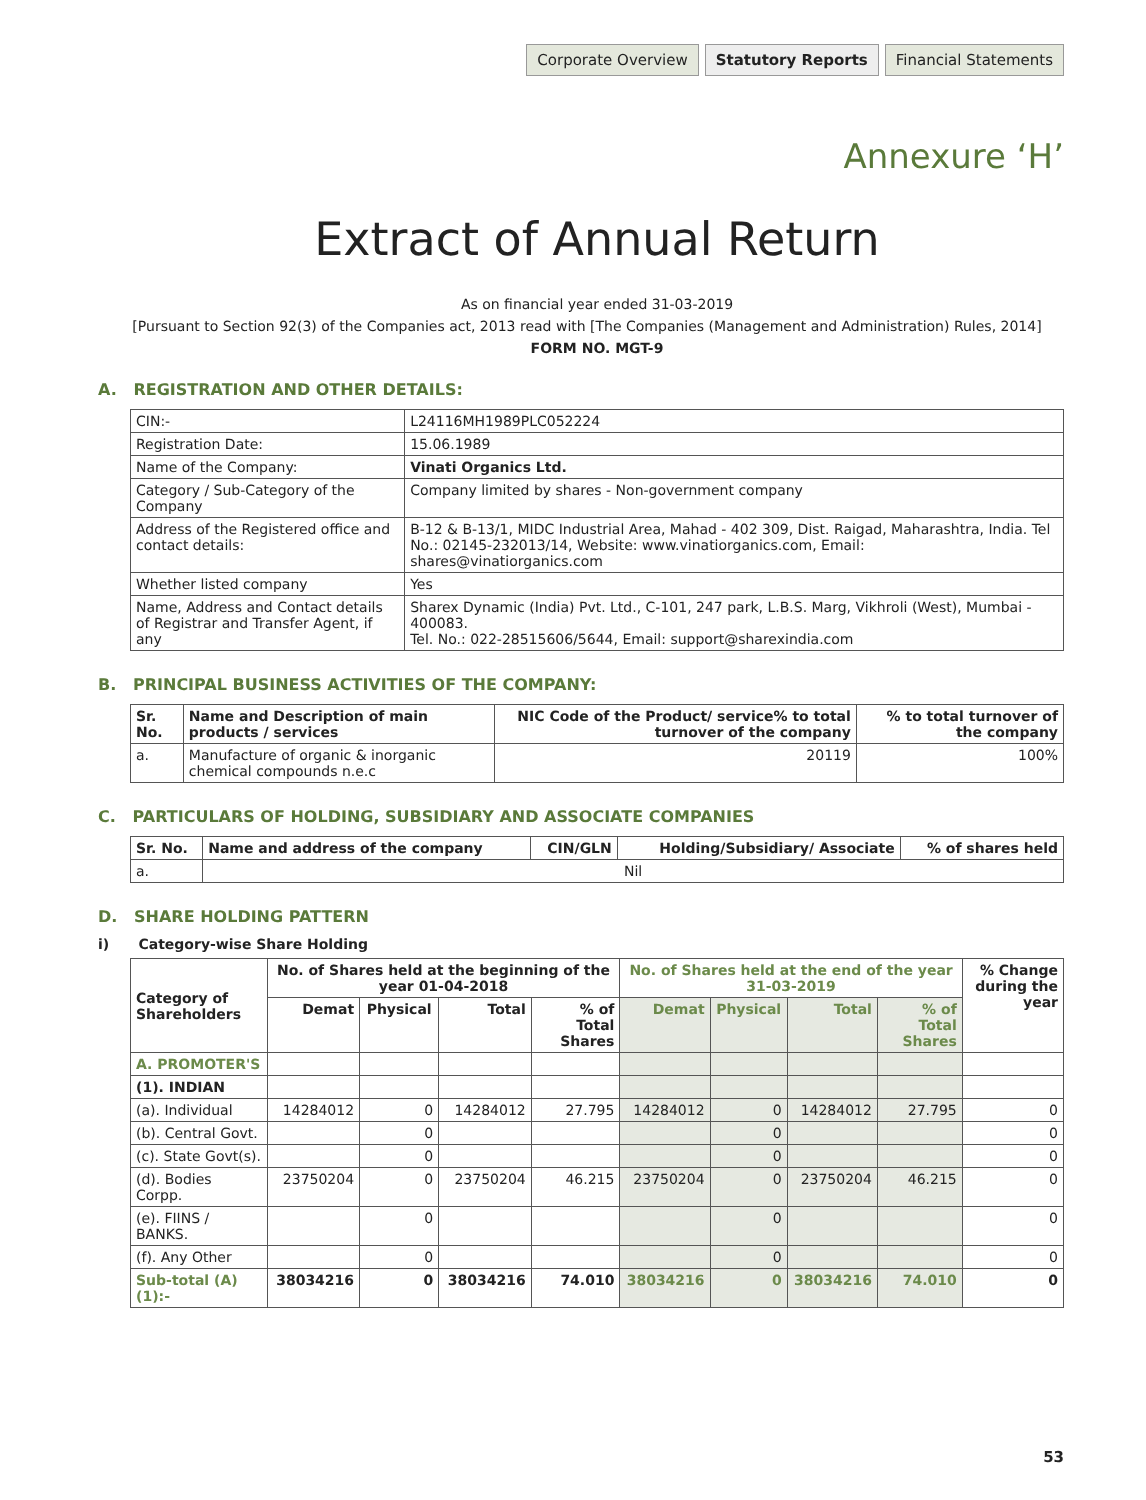Corporate Overview Statutory Reports Financial Statements
Annexure ‘H’
Extract of Annual Return
As on financial year ended 31-03-2019
[Pursuant to Section 92(3) of the Companies act, 2013 read with [The Companies (Management and Administration) Rules, 2014]
FORM NO. MGT-9
A. REGISTRATION AND OTHER DETAILS:
| CIN:- | L24116MH1989PLC052224 |
| Registration Date: | 15.06.1989 |
| Name of the Company: | Vinati Organics Ltd. |
| Category / Sub-Category of the Company | Company limited by shares - Non-government company |
| Address of the Registered office and contact details: | B-12 & B-13/1, MIDC Industrial Area, Mahad - 402 309, Dist. Raigad, Maharashtra, India. Tel No.: 02145-232013/14, Website: www.vinatiorganics.com, Email: shares@vinatiorganics.com |
| Whether listed company | Yes |
| Name, Address and Contact details of Registrar and Transfer Agent, if any | Sharex Dynamic (India) Pvt. Ltd., C-101, 247 park, L.B.S. Marg, Vikhroli (West), Mumbai - 400083. Tel. No.: 022-28515606/5644, Email: support@sharexindia.com |
B. PRINCIPAL BUSINESS ACTIVITIES OF THE COMPANY:
| Sr. No. | Name and Description of main products / services | NIC Code of the Product/ service% to total turnover of the company | % to total turnover of the company |
| --- | --- | --- | --- |
| a. | Manufacture of organic & inorganic chemical compounds n.e.c | 20119 | 100% |
C. PARTICULARS OF HOLDING, SUBSIDIARY AND ASSOCIATE COMPANIES
| Sr. No. | Name and address of the company | CIN/GLN | Holding/Subsidiary/ Associate | % of shares held |
| --- | --- | --- | --- | --- |
| a. | Nil | | | |
D. SHARE HOLDING PATTERN
i) Category-wise Share Holding
| Category of Shareholders | No. of Shares held at the beginning of the year 01-04-2018 | | | | No. of Shares held at the end of the year 31-03-2019 | | | | % Change during the year |
| --- | --- | --- | --- | --- | --- | --- | --- | --- | --- |
| | Demat | Physical | Total | % of Total Shares | Demat | Physical | Total | % of Total Shares | |
| A. PROMOTER'S | | | | | | | | | |
| (1). INDIAN | | | | | | | | | |
| (a). Individual | 14284012 | 0 | 14284012 | 27.795 | 14284012 | 0 | 14284012 | 27.795 | 0 |
| (b). Central Govt. | | 0 | | | | 0 | | | 0 |
| (c). State Govt(s). | | 0 | | | | 0 | | | 0 |
| (d). Bodies Corpp. | 23750204 | 0 | 23750204 | 46.215 | 23750204 | 0 | 23750204 | 46.215 | 0 |
| (e). FIINS / BANKS. | | 0 | | | | 0 | | | 0 |
| (f). Any Other | | 0 | | | | 0 | | | 0 |
| Sub-total (A) (1):- | 38034216 | 0 | 38034216 | 74.010 | 38034216 | 0 | 38034216 | 74.010 | 0 |
53